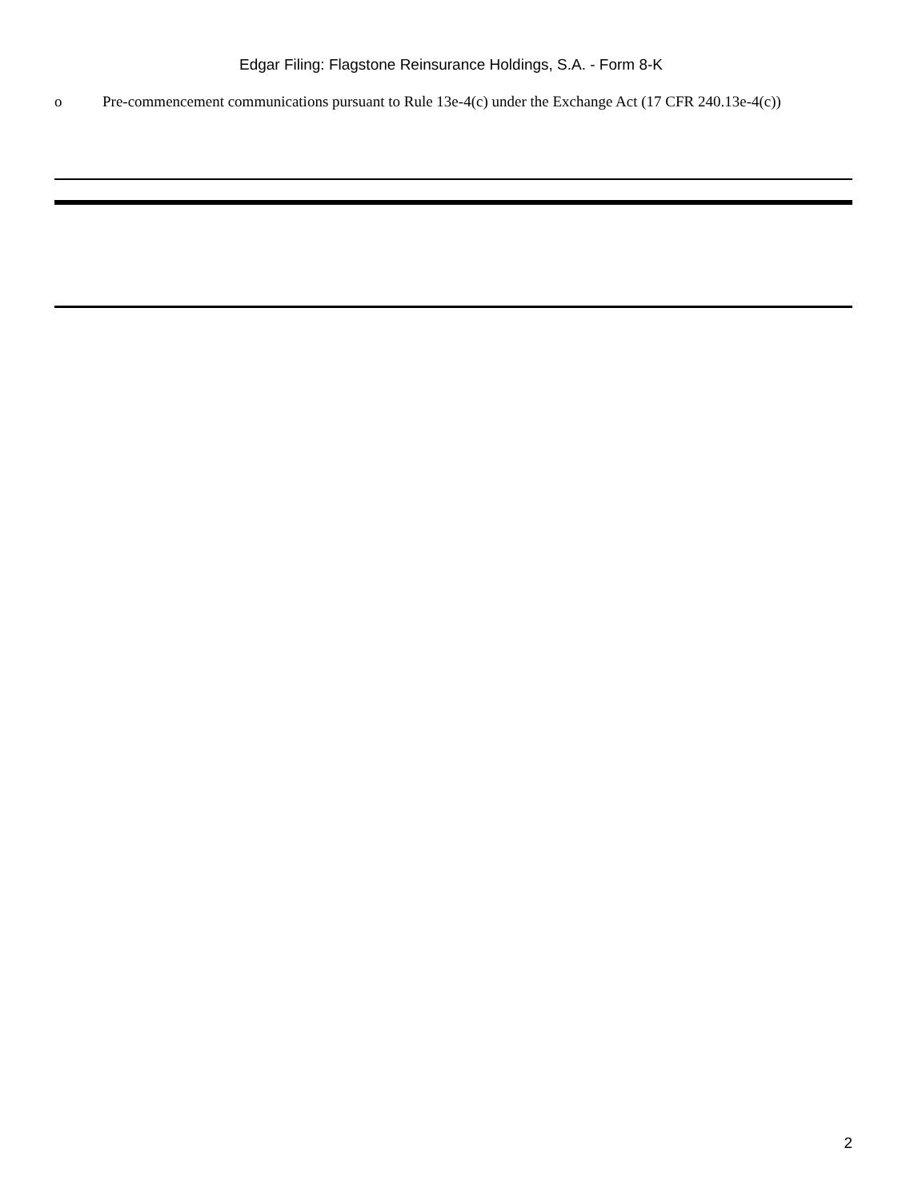Edgar Filing: Flagstone Reinsurance Holdings, S.A. - Form 8-K
o Pre-commencement communications pursuant to Rule 13e-4(c) under the Exchange Act (17 CFR 240.13e-4(c))
2